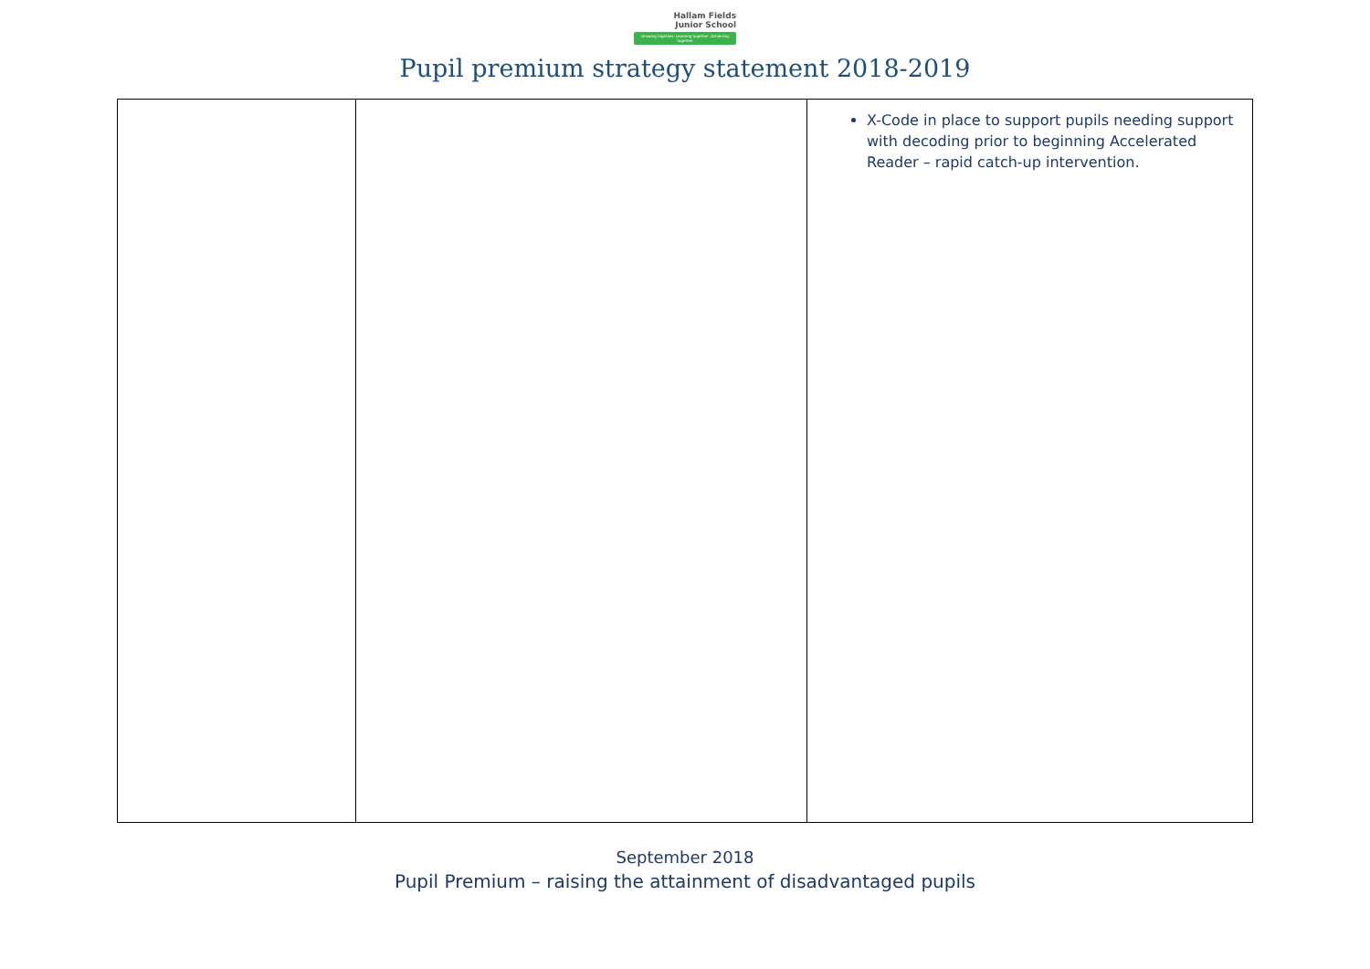Hallam Fields
Junior School
Growing together, Learning together, Achieving together
Pupil premium strategy statement 2018-2019
| | | X-Code in place to support pupils needing support with decoding prior to beginning Accelerated Reader – rapid catch-up intervention. |
September 2018
Pupil Premium – raising the attainment of disadvantaged pupils